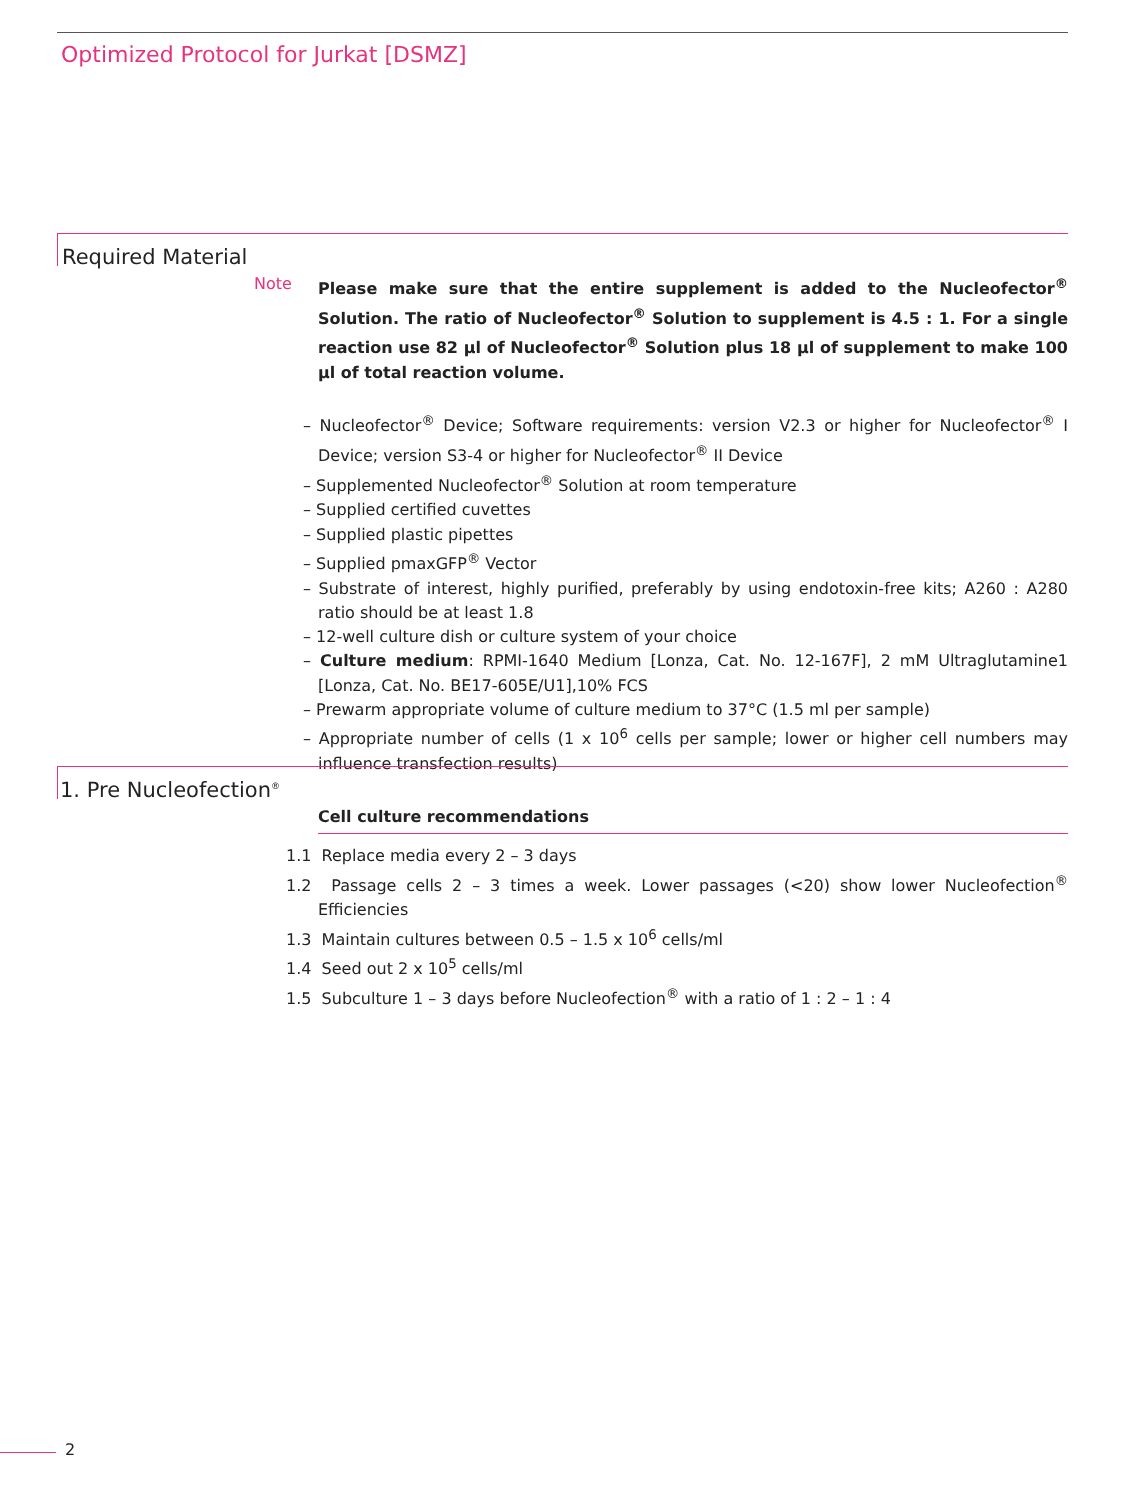Optimized Protocol for Jurkat [DSMZ]
Required Material
Note Please make sure that the entire supplement is added to the Nucleofector<sup>®</sup> Solution. The ratio of Nucleofector<sup>®</sup> Solution to supplement is 4.5 : 1. For a single reaction use 82 µl of Nucleofector<sup>®</sup> Solution plus 18 µl of supplement to make 100 µl of total reaction volume.
– Nucleofector<sup>®</sup> Device; Software requirements: version V2.3 or higher for Nucleofector<sup>®</sup> I Device; version S3-4 or higher for Nucleofector<sup>®</sup> II Device
– Supplemented Nucleofector<sup>®</sup> Solution at room temperature
– Supplied certified cuvettes
– Supplied plastic pipettes
– Supplied pmaxGFP<sup>®</sup> Vector
– Substrate of interest, highly purified, preferably by using endotoxin-free kits; A260 : A280 ratio should be at least 1.8
– 12-well culture dish or culture system of your choice
– Culture medium: RPMI-1640 Medium [Lonza, Cat. No. 12-167F], 2 mM Ultraglutamine1 [Lonza, Cat. No. BE17-605E/U1],10% FCS
– Prewarm appropriate volume of culture medium to 37°C (1.5 ml per sample)
– Appropriate number of cells (1 x 10<sup>6</sup> cells per sample; lower or higher cell numbers may influence transfection results)
1. Pre Nucleofection<sup>®</sup>
Cell culture recommendations
1.1 Replace media every 2 – 3 days
1.2 Passage cells 2 – 3 times a week. Lower passages (<20) show lower Nucleofection<sup>®</sup> Efficiencies
1.3 Maintain cultures between 0.5 – 1.5 x 10<sup>6</sup> cells/ml
1.4 Seed out 2 x 10<sup>5</sup> cells/ml
1.5 Subculture 1 – 3 days before Nucleofection<sup>®</sup> with a ratio of 1 : 2 – 1 : 4
2